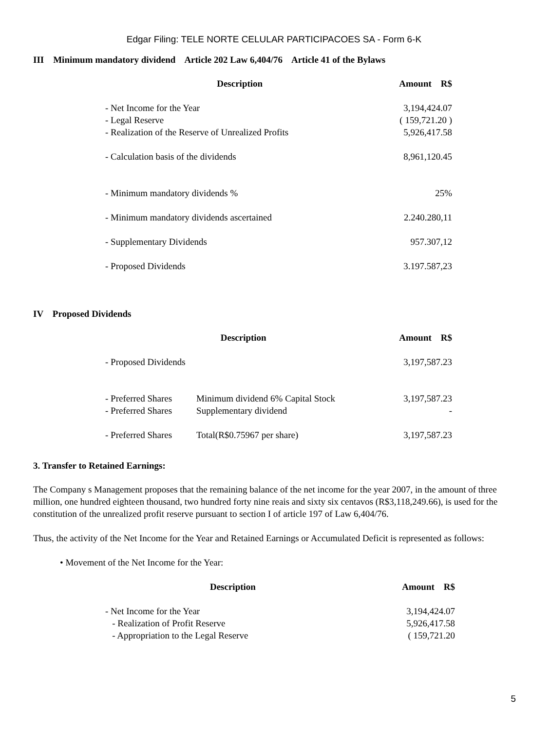Edgar Filing: TELE NORTE CELULAR PARTICIPACOES SA - Form 6-K
III Minimum mandatory dividend Article 202 Law 6,404/76 Article 41 of the Bylaws
| Description | Amount R$ |
| --- | --- |
| - Net Income for the Year | 3,194,424.07 |
| - Legal Reserve | ( 159,721.20 ) |
| - Realization of the Reserve of Unrealized Profits | 5,926,417.58 |
| - Calculation basis of the dividends | 8,961,120.45 |
| - Minimum mandatory dividends % | 25% |
| - Minimum mandatory dividends ascertained | 2.240.280,11 |
| - Supplementary Dividends | 957.307,12 |
| - Proposed Dividends | 3.197.587,23 |
IV Proposed Dividends
| Description | | Amount R$ |
| --- | --- | --- |
| - Proposed Dividends | | 3,197,587.23 |
| - Preferred Shares | Minimum dividend 6% Capital Stock | 3,197,587.23 |
| - Preferred Shares | Supplementary dividend | - |
| - Preferred Shares | Total(R$0.75967 per share) | 3,197,587.23 |
3. Transfer to Retained Earnings:
The Company s Management proposes that the remaining balance of the net income for the year 2007, in the amount of three million, one hundred eighteen thousand, two hundred forty nine reais and sixty six centavos (R$3,118,249.66), is used for the constitution of the unrealized profit reserve pursuant to section I of article 197 of Law 6,404/76.
Thus, the activity of the Net Income for the Year and Retained Earnings or Accumulated Deficit is represented as follows:
• Movement of the Net Income for the Year:
| Description | Amount R$ |
| --- | --- |
| - Net Income for the Year | 3,194,424.07 |
| - Realization of Profit Reserve | 5,926,417.58 |
| - Appropriation to the Legal Reserve | ( 159,721.20 |
5